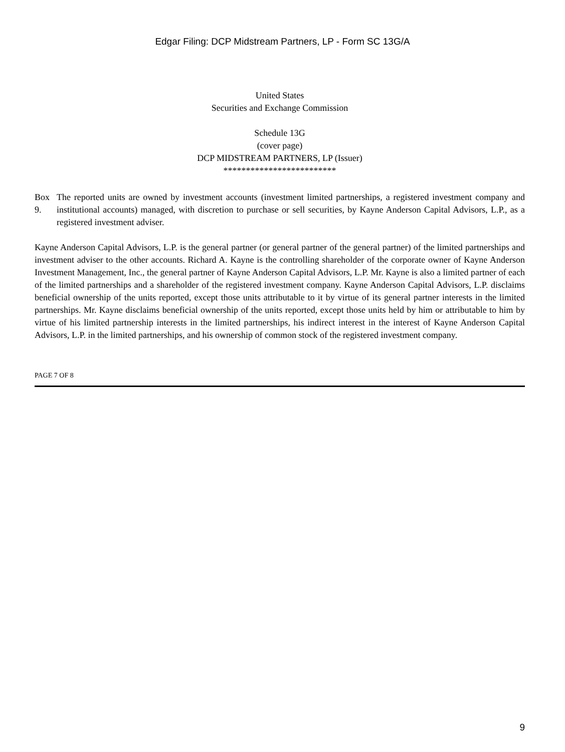Edgar Filing: DCP Midstream Partners, LP - Form SC 13G/A
United States
Securities and Exchange Commission
Schedule 13G
(cover page)
DCP MIDSTREAM PARTNERS, LP (Issuer)
*************************
Box 9.
The reported units are owned by investment accounts (investment limited partnerships, a registered investment company and institutional accounts) managed, with discretion to purchase or sell securities, by Kayne Anderson Capital Advisors, L.P., as a registered investment adviser.
Kayne Anderson Capital Advisors, L.P. is the general partner (or general partner of the general partner) of the limited partnerships and investment adviser to the other accounts. Richard A. Kayne is the controlling shareholder of the corporate owner of Kayne Anderson Investment Management, Inc., the general partner of Kayne Anderson Capital Advisors, L.P. Mr. Kayne is also a limited partner of each of the limited partnerships and a shareholder of the registered investment company. Kayne Anderson Capital Advisors, L.P. disclaims beneficial ownership of the units reported, except those units attributable to it by virtue of its general partner interests in the limited partnerships. Mr. Kayne disclaims beneficial ownership of the units reported, except those units held by him or attributable to him by virtue of his limited partnership interests in the limited partnerships, his indirect interest in the interest of Kayne Anderson Capital Advisors, L.P. in the limited partnerships, and his ownership of common stock of the registered investment company.
PAGE 7 OF 8
9